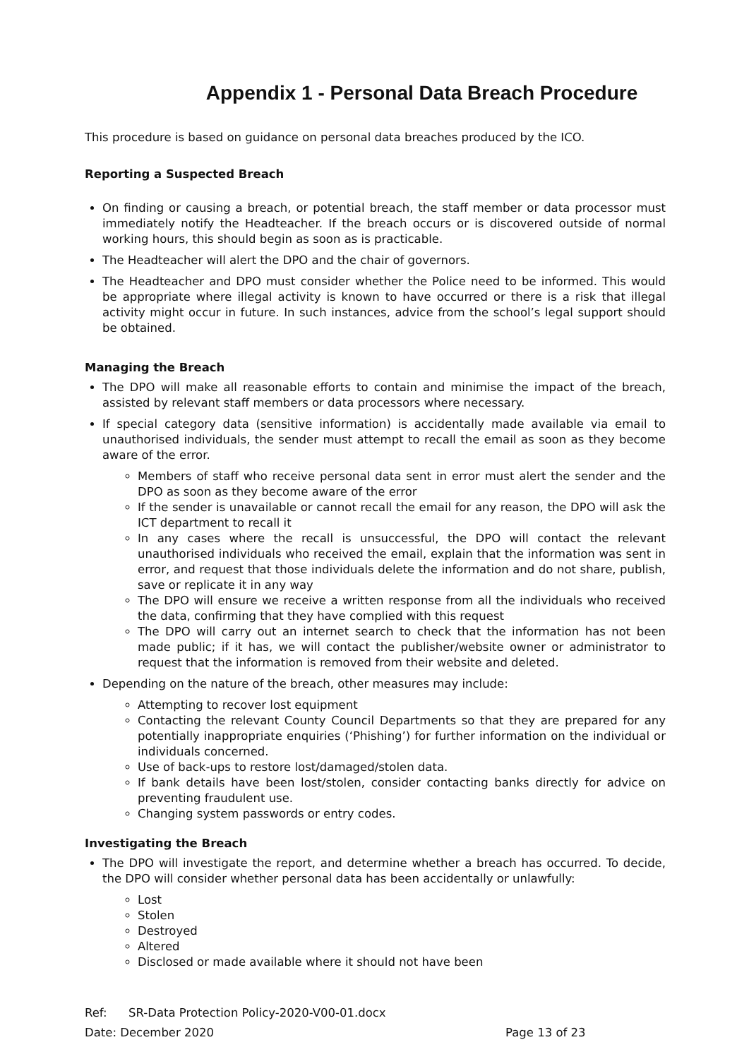Appendix 1 - Personal Data Breach Procedure
This procedure is based on guidance on personal data breaches produced by the ICO.
Reporting a Suspected Breach
On finding or causing a breach, or potential breach, the staff member or data processor must immediately notify the Headteacher. If the breach occurs or is discovered outside of normal working hours, this should begin as soon as is practicable.
The Headteacher will alert the DPO and the chair of governors.
The Headteacher and DPO must consider whether the Police need to be informed. This would be appropriate where illegal activity is known to have occurred or there is a risk that illegal activity might occur in future. In such instances, advice from the school’s legal support should be obtained.
Managing the Breach
The DPO will make all reasonable efforts to contain and minimise the impact of the breach, assisted by relevant staff members or data processors where necessary.
If special category data (sensitive information) is accidentally made available via email to unauthorised individuals, the sender must attempt to recall the email as soon as they become aware of the error.
Members of staff who receive personal data sent in error must alert the sender and the DPO as soon as they become aware of the error
If the sender is unavailable or cannot recall the email for any reason, the DPO will ask the ICT department to recall it
In any cases where the recall is unsuccessful, the DPO will contact the relevant unauthorised individuals who received the email, explain that the information was sent in error, and request that those individuals delete the information and do not share, publish, save or replicate it in any way
The DPO will ensure we receive a written response from all the individuals who received the data, confirming that they have complied with this request
The DPO will carry out an internet search to check that the information has not been made public; if it has, we will contact the publisher/website owner or administrator to request that the information is removed from their website and deleted.
Depending on the nature of the breach, other measures may include:
Attempting to recover lost equipment
Contacting the relevant County Council Departments so that they are prepared for any potentially inappropriate enquiries (‘Phishing’) for further information on the individual or individuals concerned.
Use of back-ups to restore lost/damaged/stolen data.
If bank details have been lost/stolen, consider contacting banks directly for advice on preventing fraudulent use.
Changing system passwords or entry codes.
Investigating the Breach
The DPO will investigate the report, and determine whether a breach has occurred. To decide, the DPO will consider whether personal data has been accidentally or unlawfully:
Lost
Stolen
Destroyed
Altered
Disclosed or made available where it should not have been
Ref: SR-Data Protection Policy-2020-V00-01.docx
Date: December 2020 Page 13 of 23